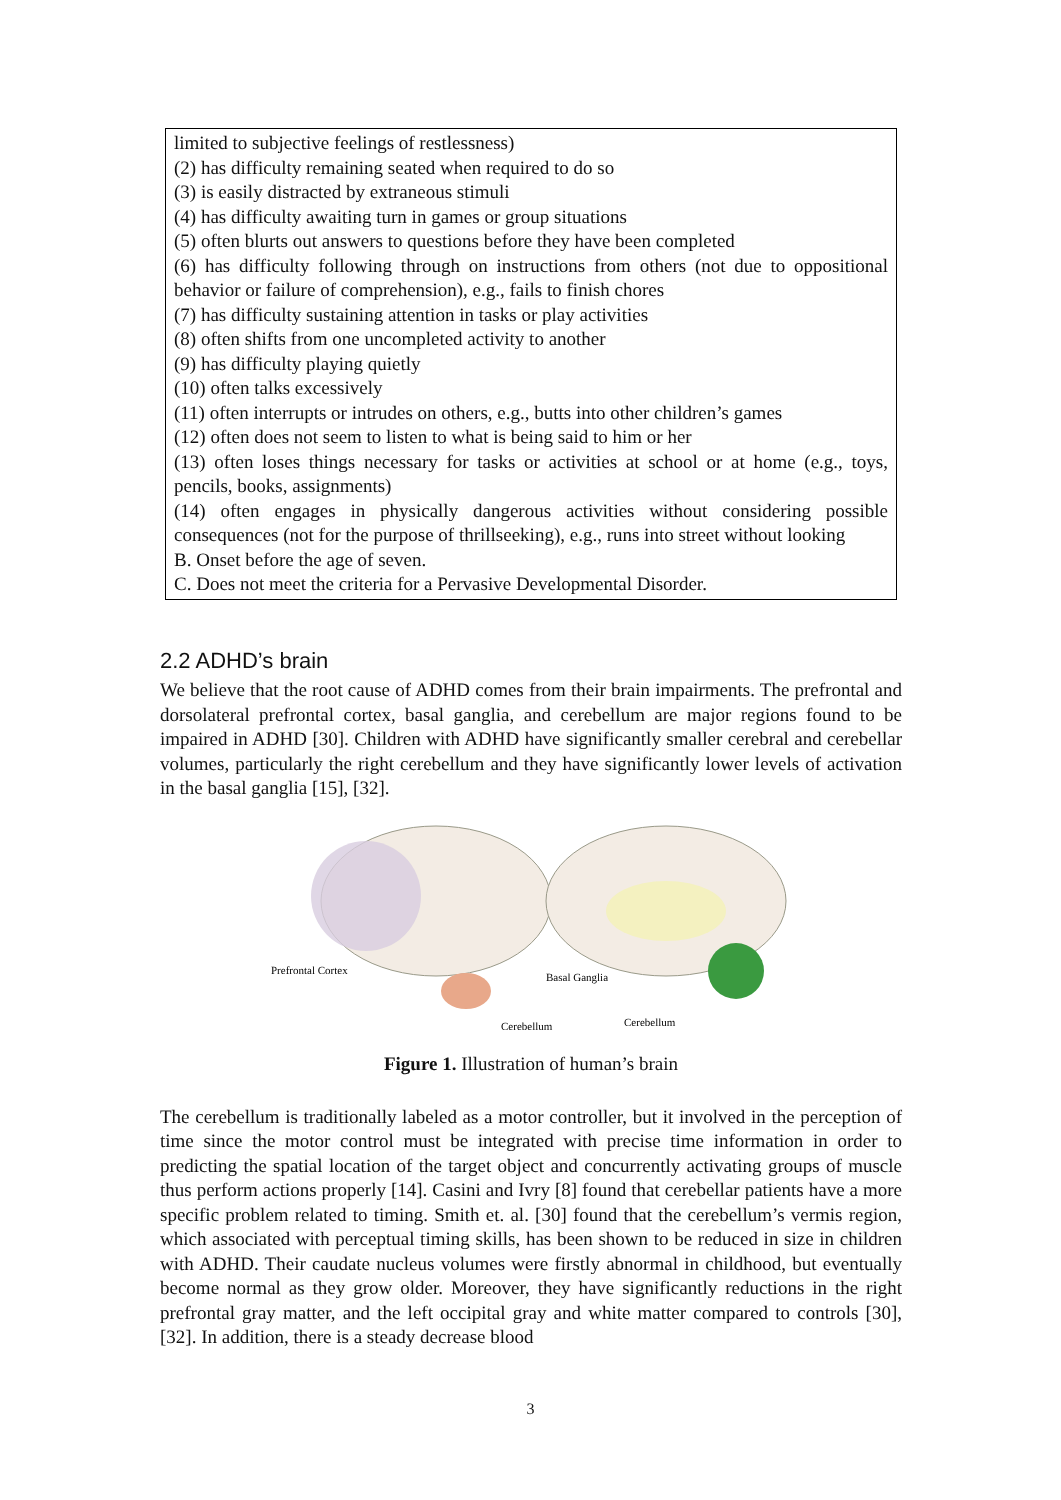limited to subjective feelings of restlessness)
(2) has difficulty remaining seated when required to do so
(3) is easily distracted by extraneous stimuli
(4) has difficulty awaiting turn in games or group situations
(5) often blurts out answers to questions before they have been completed
(6) has difficulty following through on instructions from others (not due to oppositional behavior or failure of comprehension), e.g., fails to finish chores
(7) has difficulty sustaining attention in tasks or play activities
(8) often shifts from one uncompleted activity to another
(9) has difficulty playing quietly
(10) often talks excessively
(11) often interrupts or intrudes on others, e.g., butts into other children’s games
(12) often does not seem to listen to what is being said to him or her
(13) often loses things necessary for tasks or activities at school or at home (e.g., toys, pencils, books, assignments)
(14) often engages in physically dangerous activities without considering possible consequences (not for the purpose of thrillseeking), e.g., runs into street without looking
B. Onset before the age of seven.
C. Does not meet the criteria for a Pervasive Developmental Disorder.
2.2 ADHD’s brain
We believe that the root cause of ADHD comes from their brain impairments. The prefrontal and dorsolateral prefrontal cortex, basal ganglia, and cerebellum are major regions found to be impaired in ADHD [30]. Children with ADHD have significantly smaller cerebral and cerebellar volumes, particularly the right cerebellum and they have significantly lower levels of activation in the basal ganglia [15], [32].
Prefrontal Cortex
Basal Ganglia
Cerebellum
Cerebellum
Figure 1. Illustration of human’s brain
The cerebellum is traditionally labeled as a motor controller, but it involved in the perception of time since the motor control must be integrated with precise time information in order to predicting the spatial location of the target object and concurrently activating groups of muscle thus perform actions properly [14]. Casini and Ivry [8] found that cerebellar patients have a more specific problem related to timing. Smith et. al. [30] found that the cerebellum’s vermis region, which associated with perceptual timing skills, has been shown to be reduced in size in children with ADHD. Their caudate nucleus volumes were firstly abnormal in childhood, but eventually become normal as they grow older. Moreover, they have significantly reductions in the right prefrontal gray matter, and the left occipital gray and white matter compared to controls [30], [32]. In addition, there is a steady decrease blood
3